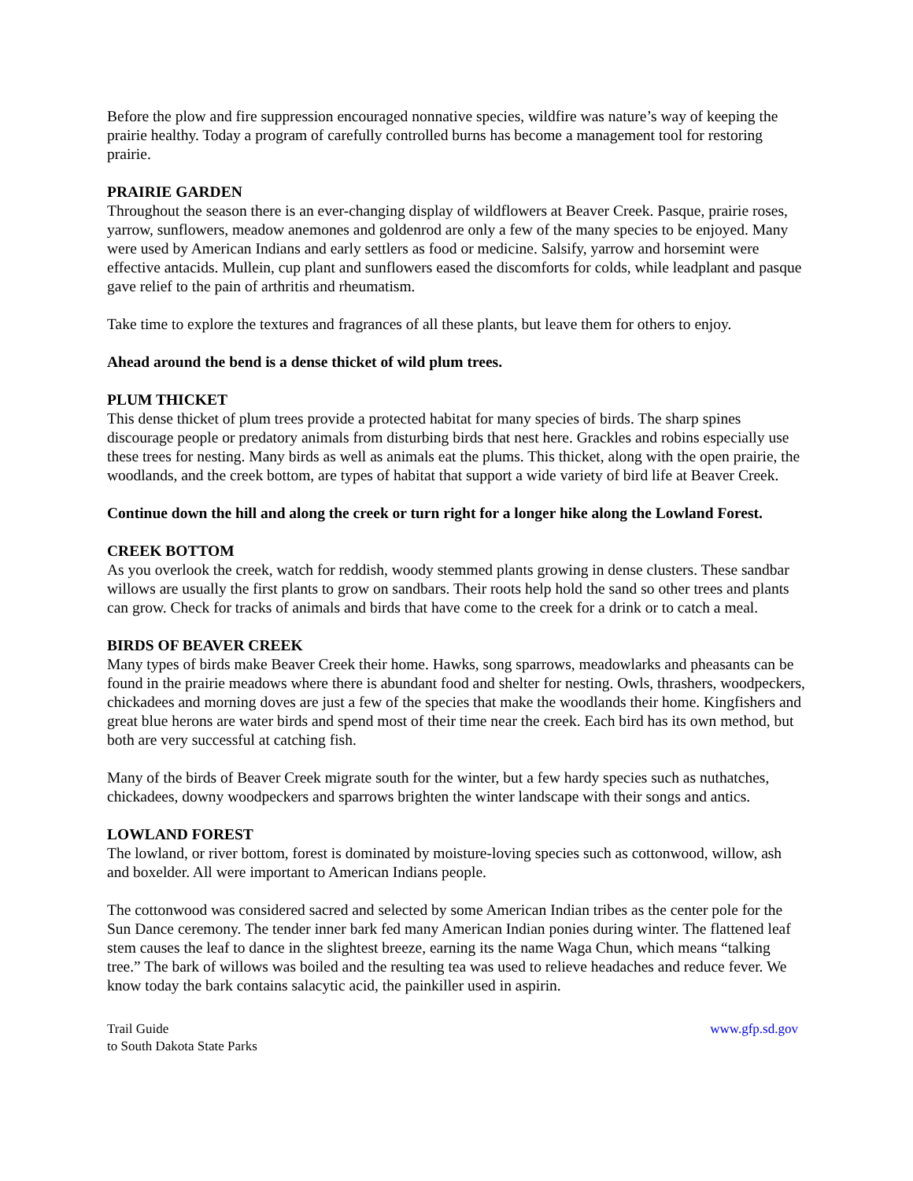Before the plow and fire suppression encouraged nonnative species, wildfire was nature’s way of keeping the prairie healthy. Today a program of carefully controlled burns has become a management tool for restoring prairie.
PRAIRIE GARDEN
Throughout the season there is an ever-changing display of wildflowers at Beaver Creek. Pasque, prairie roses, yarrow, sunflowers, meadow anemones and goldenrod are only a few of the many species to be enjoyed. Many were used by American Indians and early settlers as food or medicine. Salsify, yarrow and horsemint were effective antacids. Mullein, cup plant and sunflowers eased the discomforts for colds, while leadplant and pasque gave relief to the pain of arthritis and rheumatism.
Take time to explore the textures and fragrances of all these plants, but leave them for others to enjoy.
Ahead around the bend is a dense thicket of wild plum trees.
PLUM THICKET
This dense thicket of plum trees provide a protected habitat for many species of birds. The sharp spines discourage people or predatory animals from disturbing birds that nest here. Grackles and robins especially use these trees for nesting. Many birds as well as animals eat the plums. This thicket, along with the open prairie, the woodlands, and the creek bottom, are types of habitat that support a wide variety of bird life at Beaver Creek.
Continue down the hill and along the creek or turn right for a longer hike along the Lowland Forest.
CREEK BOTTOM
As you overlook the creek, watch for reddish, woody stemmed plants growing in dense clusters. These sandbar willows are usually the first plants to grow on sandbars. Their roots help hold the sand so other trees and plants can grow. Check for tracks of animals and birds that have come to the creek for a drink or to catch a meal.
BIRDS OF BEAVER CREEK
Many types of birds make Beaver Creek their home. Hawks, song sparrows, meadowlarks and pheasants can be found in the prairie meadows where there is abundant food and shelter for nesting. Owls, thrashers, woodpeckers, chickadees and morning doves are just a few of the species that make the woodlands their home. Kingfishers and great blue herons are water birds and spend most of their time near the creek. Each bird has its own method, but both are very successful at catching fish.
Many of the birds of Beaver Creek migrate south for the winter, but a few hardy species such as nuthatches, chickadees, downy woodpeckers and sparrows brighten the winter landscape with their songs and antics.
LOWLAND FOREST
The lowland, or river bottom, forest is dominated by moisture-loving species such as cottonwood, willow, ash and boxelder. All were important to American Indians people.
The cottonwood was considered sacred and selected by some American Indian tribes as the center pole for the Sun Dance ceremony. The tender inner bark fed many American Indian ponies during winter. The flattened leaf stem causes the leaf to dance in the slightest breeze, earning its the name Waga Chun, which means “talking tree.” The bark of willows was boiled and the resulting tea was used to relieve headaches and reduce fever. We know today the bark contains salacytic acid, the painkiller used in aspirin.
Trail Guide
to South Dakota State Parks
www.gfp.sd.gov